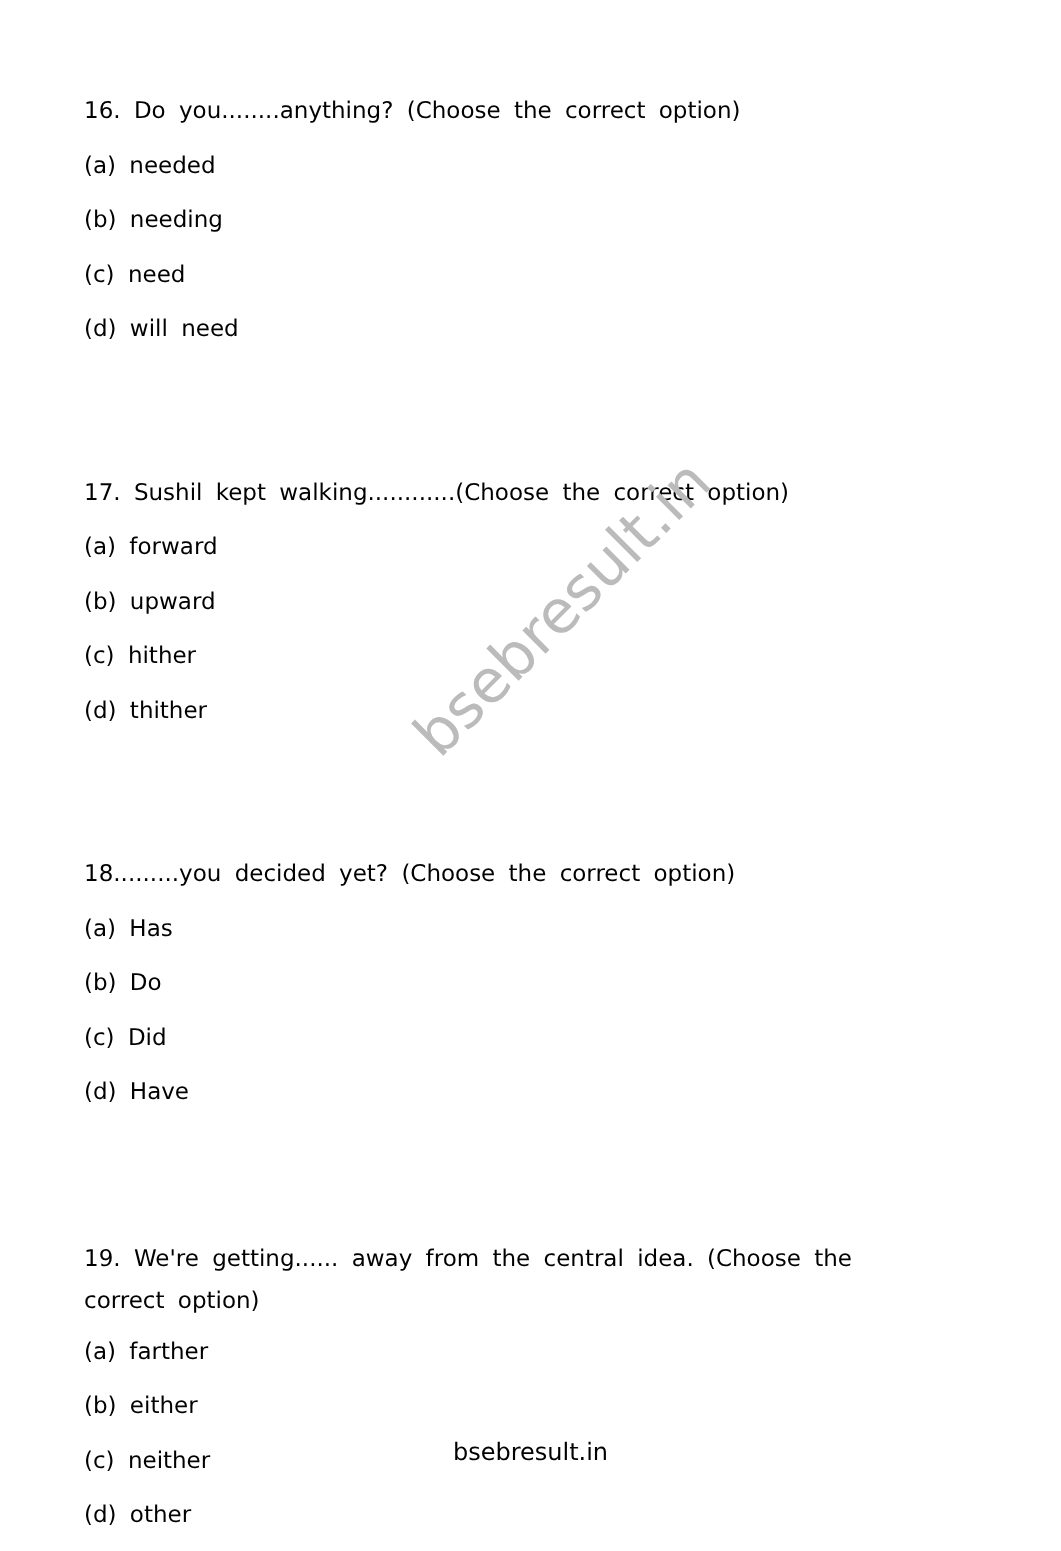bsebresult.in
16. Do you........anything? (Choose the correct option)
(a) needed
(b) needing
(c) need
(d) will need
17. Sushil kept walking............(Choose the correct option)
(a) forward
(b) upward
(c) hither
(d) thither
18.........you decided yet? (Choose the correct option)
(a) Has
(b) Do
(c) Did
(d) Have
19. We're getting...... away from the central idea. (Choose the correct option)
(a) farther
(b) either
(c) neither
(d) other
bsebresult.in